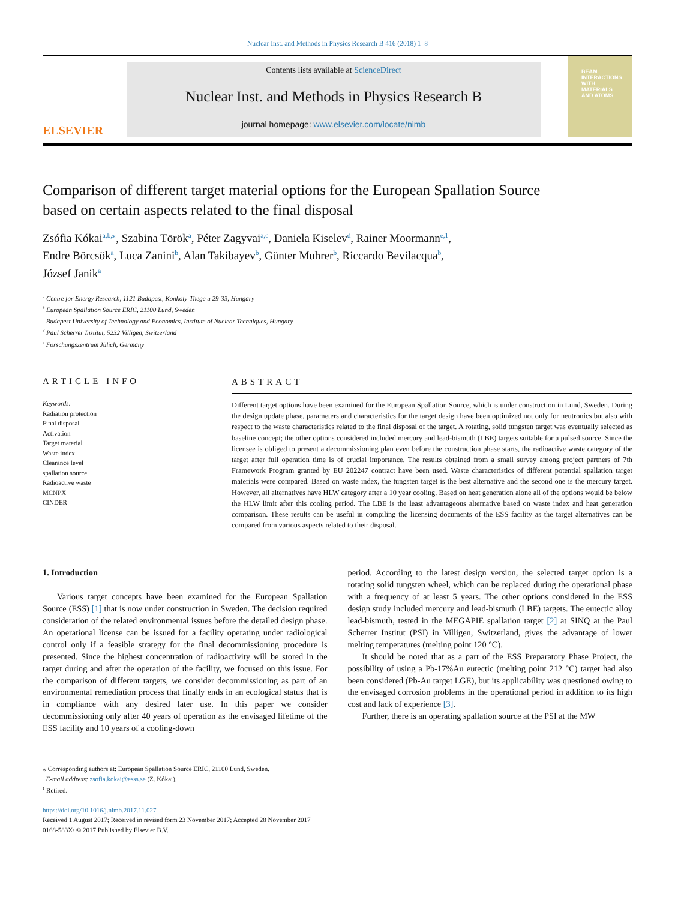Nuclear Inst. and Methods in Physics Research B 416 (2018) 1–8
ELSEVIER
Contents lists available at ScienceDirect
Nuclear Inst. and Methods in Physics Research B
journal homepage: www.elsevier.com/locate/nimb
BEAM
INTERACTIONS
WITH
MATERIALS
AND ATOMS
Comparison of different target material options for the European Spallation Source based on certain aspects related to the final disposal
Zsófia Kókai<sup>a,b,⁎</sup>, Szabina Török<sup>a</sup>, Péter Zagyvai<sup>a,c</sup>, Daniela Kiselev<sup>d</sup>, Rainer Moormann<sup>e,1</sup>,
Endre Börcsök<sup>a</sup>, Luca Zanini<sup>b</sup>, Alan Takibayev<sup>b</sup>, Günter Muhrer<sup>b</sup>, Riccardo Bevilacqua<sup>b</sup>,
József Janik<sup>a</sup>
<sup>a</sup> Centre for Energy Research, 1121 Budapest, Konkoly-Thege u 29-33, Hungary
<sup>b</sup> European Spallation Source ERIC, 21100 Lund, Sweden
<sup>c</sup> Budapest University of Technology and Economics, Institute of Nuclear Techniques, Hungary
<sup>d</sup> Paul Scherrer Institut, 5232 Villigen, Switzerland
<sup>e</sup> Forschungszentrum Jülich, Germany
ARTICLE INFO
Keywords:
Radiation protection
Final disposal
Activation
Target material
Waste index
Clearance level
spallation source
Radioactive waste
MCNPX
CINDER
ABSTRACT
Different target options have been examined for the European Spallation Source, which is under construction in Lund, Sweden. During the design update phase, parameters and characteristics for the target design have been optimized not only for neutronics but also with respect to the waste characteristics related to the final disposal of the target. A rotating, solid tungsten target was eventually selected as baseline concept; the other options considered included mercury and lead-bismuth (LBE) targets suitable for a pulsed source. Since the licensee is obliged to present a decommissioning plan even before the construction phase starts, the radioactive waste category of the target after full operation time is of crucial importance. The results obtained from a small survey among project partners of 7th Framework Program granted by EU 202247 contract have been used. Waste characteristics of different potential spallation target materials were compared. Based on waste index, the tungsten target is the best alternative and the second one is the mercury target. However, all alternatives have HLW category after a 10 year cooling. Based on heat generation alone all of the options would be below the HLW limit after this cooling period. The LBE is the least advantageous alternative based on waste index and heat generation comparison. These results can be useful in compiling the licensing documents of the ESS facility as the target alternatives can be compared from various aspects related to their disposal.
1. Introduction
Various target concepts have been examined for the European Spallation Source (ESS) [1] that is now under construction in Sweden. The decision required consideration of the related environmental issues before the detailed design phase. An operational license can be issued for a facility operating under radiological control only if a feasible strategy for the final decommissioning procedure is presented. Since the highest concentration of radioactivity will be stored in the target during and after the operation of the facility, we focused on this issue. For the comparison of different targets, we consider decommissioning as part of an environmental remediation process that finally ends in an ecological status that is in compliance with any desired later use. In this paper we consider decommissioning only after 40 years of operation as the envisaged lifetime of the ESS facility and 10 years of a cooling-down
period. According to the latest design version, the selected target option is a rotating solid tungsten wheel, which can be replaced during the operational phase with a frequency of at least 5 years. The other options considered in the ESS design study included mercury and lead-bismuth (LBE) targets. The eutectic alloy lead-bismuth, tested in the MEGAPIE spallation target [2] at SINQ at the Paul Scherrer Institut (PSI) in Villigen, Switzerland, gives the advantage of lower melting temperatures (melting point 120 °C).
It should be noted that as a part of the ESS Preparatory Phase Project, the possibility of using a Pb-17%Au eutectic (melting point 212 °C) target had also been considered (Pb-Au target LGE), but its applicability was questioned owing to the envisaged corrosion problems in the operational period in addition to its high cost and lack of experience [3].
Further, there is an operating spallation source at the PSI at the MW
⁎ Corresponding authors at: European Spallation Source ERIC, 21100 Lund, Sweden.
E-mail address: zsofia.kokai@esss.se (Z. Kókai).
<sup>1</sup> Retired.
https://doi.org/10.1016/j.nimb.2017.11.027
Received 1 August 2017; Received in revised form 23 November 2017; Accepted 28 November 2017
0168-583X/ © 2017 Published by Elsevier B.V.